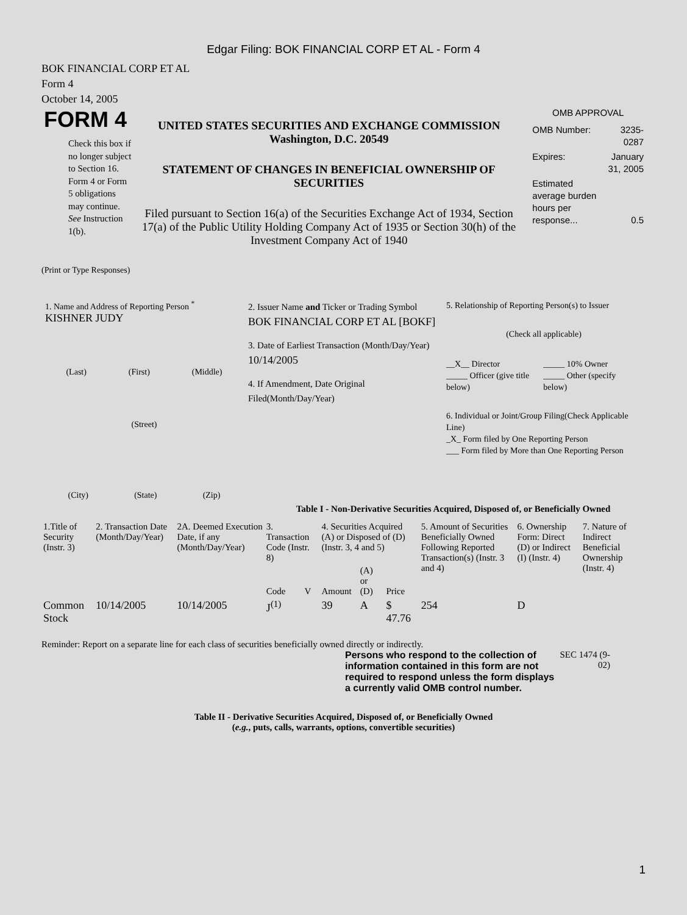Edgar Filing: BOK FINANCIAL CORP ET AL - Form 4
BOK FINANCIAL CORP ET AL
Form 4
October 14, 2005
FORM 4
Check this box if no longer subject to Section 16. Form 4 or Form 5 obligations may continue. See Instruction 1(b).
UNITED STATES SECURITIES AND EXCHANGE COMMISSION
Washington, D.C. 20549
STATEMENT OF CHANGES IN BENEFICIAL OWNERSHIP OF SECURITIES
Filed pursuant to Section 16(a) of the Securities Exchange Act of 1934, Section 17(a) of the Public Utility Holding Company Act of 1935 or Section 30(h) of the Investment Company Act of 1940
OMB APPROVAL
| OMB Number: | 3235-0287 |
| Expires: | January 31, 2005 |
| Estimated average burden hours per response... | 0.5 |
(Print or Type Responses)
1. Name and Address of Reporting Person <sup>*</sup>
KISHNER JUDY
(Last) (First) (Middle)
(Street)
(City) (State) (Zip)
2. Issuer Name and Ticker or Trading Symbol
BOK FINANCIAL CORP ET AL [BOKF]
3. Date of Earliest Transaction (Month/Day/Year)
10/14/2005
4. If Amendment, Date Original Filed(Month/Day/Year)
5. Relationship of Reporting Person(s) to Issuer
(Check all applicable)
__X__ Director
_____ Officer (give title below)
_____ 10% Owner
_____ Other (specify below)
6. Individual or Joint/Group Filing(Check Applicable Line)
_X_ Form filed by One Reporting Person
___ Form filed by More than One Reporting Person
Table I - Non-Derivative Securities Acquired, Disposed of, or Beneficially Owned
| 1.Title of Security (Instr. 3) | 2. Transaction Date (Month/Day/Year) | 2A. Deemed Execution Date, if any (Month/Day/Year) | 3. Transaction Code (Instr. 8) | | 4. Securities Acquired (A) or Disposed of (D) (Instr. 3, 4 and 5) | | | 5. Amount of Securities Beneficially Owned Following Reported Transaction(s) (Instr. 3 and 4) | 6. Ownership Form: Direct (D) or Indirect (I) (Instr. 4) | 7. Nature of Indirect Beneficial Ownership (Instr. 4) |
| --- | --- | --- | --- | --- | --- | --- | --- | --- | --- | --- |
| | | | Code | V | Amount | (A) or (D) | Price | | | |
| Common Stock | 10/14/2005 | 10/14/2005 | J<sup>(1)</sup> | | 39 | A | $ 47.76 | 254 | D | |
Reminder: Report on a separate line for each class of securities beneficially owned directly or indirectly.
Persons who respond to the collection of information contained in this form are not required to respond unless the form displays a currently valid OMB control number.
SEC 1474 (9-02)
Table II - Derivative Securities Acquired, Disposed of, or Beneficially Owned
(e.g., puts, calls, warrants, options, convertible securities)
1